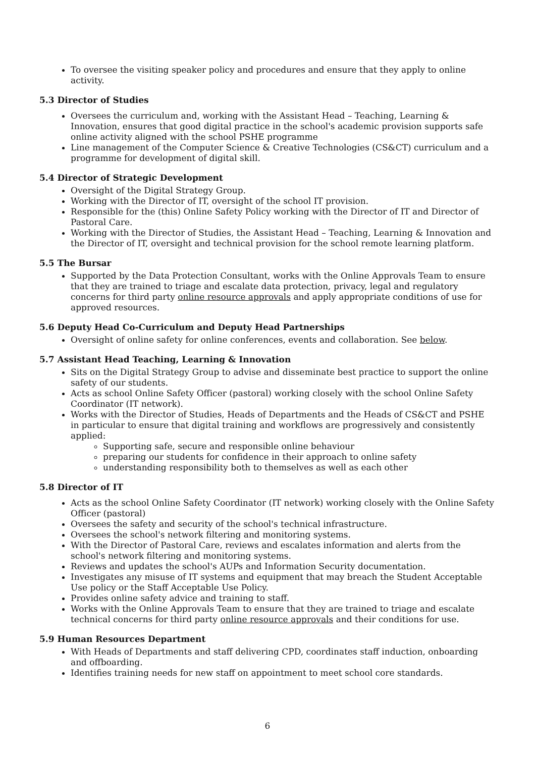To oversee the visiting speaker policy and procedures and ensure that they apply to online activity.
5.3 Director of Studies
Oversees the curriculum and, working with the Assistant Head – Teaching, Learning & Innovation, ensures that good digital practice in the school's academic provision supports safe online activity aligned with the school PSHE programme
Line management of the Computer Science & Creative Technologies (CS&CT) curriculum and a programme for development of digital skill.
5.4 Director of Strategic Development
Oversight of the Digital Strategy Group.
Working with the Director of IT, oversight of the school IT provision.
Responsible for the (this) Online Safety Policy working with the Director of IT and Director of Pastoral Care.
Working with the Director of Studies, the Assistant Head – Teaching, Learning & Innovation and the Director of IT, oversight and technical provision for the school remote learning platform.
5.5 The Bursar
Supported by the Data Protection Consultant, works with the Online Approvals Team to ensure that they are trained to triage and escalate data protection, privacy, legal and regulatory concerns for third party online resource approvals and apply appropriate conditions of use for approved resources.
5.6 Deputy Head Co-Curriculum and Deputy Head Partnerships
Oversight of online safety for online conferences, events and collaboration. See below.
5.7 Assistant Head Teaching, Learning & Innovation
Sits on the Digital Strategy Group to advise and disseminate best practice to support the online safety of our students.
Acts as school Online Safety Officer (pastoral) working closely with the school Online Safety Coordinator (IT network).
Works with the Director of Studies, Heads of Departments and the Heads of CS&CT and PSHE in particular to ensure that digital training and workflows are progressively and consistently applied:
Supporting safe, secure and responsible online behaviour
preparing our students for confidence in their approach to online safety
understanding responsibility both to themselves as well as each other
5.8 Director of IT
Acts as the school Online Safety Coordinator (IT network) working closely with the Online Safety Officer (pastoral)
Oversees the safety and security of the school's technical infrastructure.
Oversees the school's network filtering and monitoring systems.
With the Director of Pastoral Care, reviews and escalates information and alerts from the school's network filtering and monitoring systems.
Reviews and updates the school's AUPs and Information Security documentation.
Investigates any misuse of IT systems and equipment that may breach the Student Acceptable Use policy or the Staff Acceptable Use Policy.
Provides online safety advice and training to staff.
Works with the Online Approvals Team to ensure that they are trained to triage and escalate technical concerns for third party online resource approvals and their conditions for use.
5.9 Human Resources Department
With Heads of Departments and staff delivering CPD, coordinates staff induction, onboarding and offboarding.
Identifies training needs for new staff on appointment to meet school core standards.
6